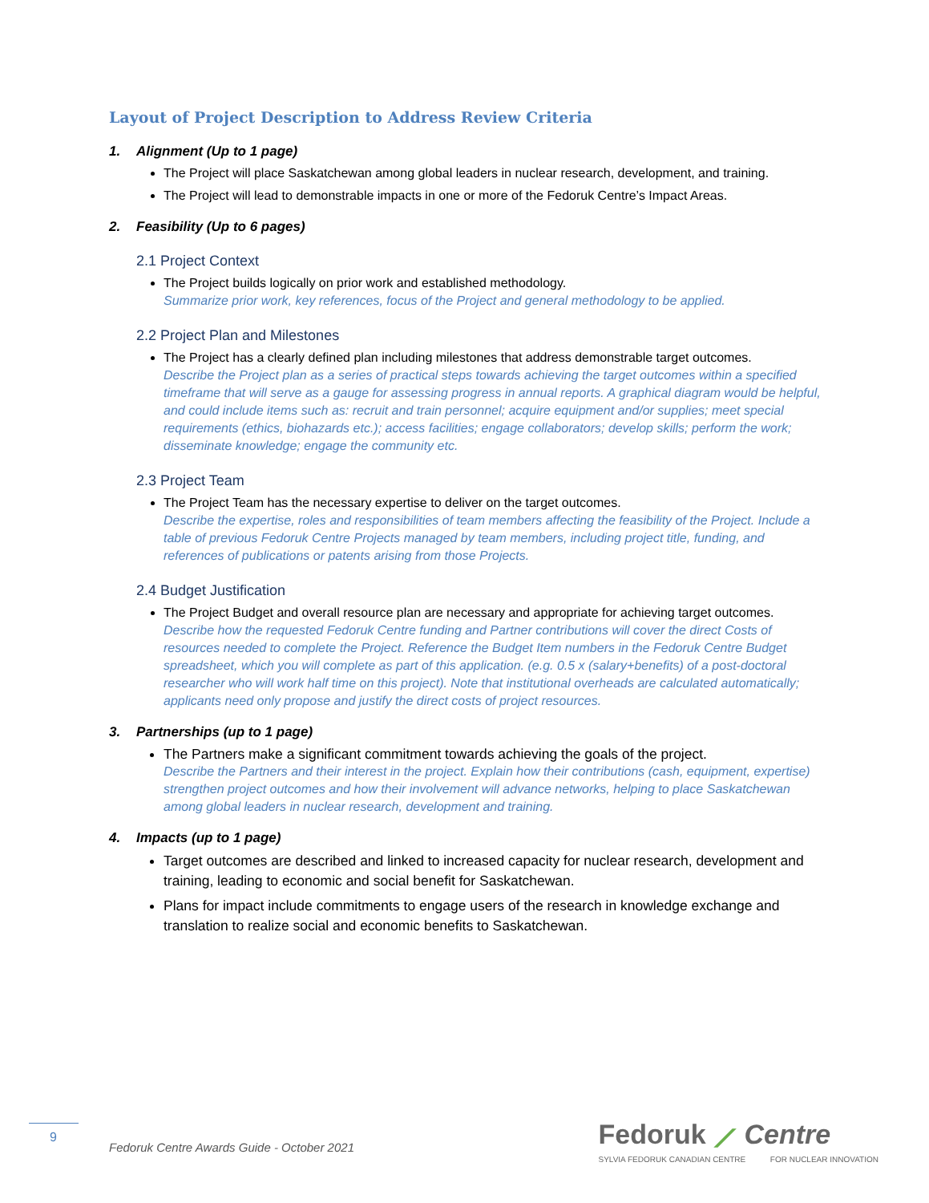Layout of Project Description to Address Review Criteria
1. Alignment (Up to 1 page)
The Project will place Saskatchewan among global leaders in nuclear research, development, and training.
The Project will lead to demonstrable impacts in one or more of the Fedoruk Centre’s Impact Areas.
2. Feasibility (Up to 6 pages)
2.1 Project Context
The Project builds logically on prior work and established methodology.
Summarize prior work, key references, focus of the Project and general methodology to be applied.
2.2 Project Plan and Milestones
The Project has a clearly defined plan including milestones that address demonstrable target outcomes.
Describe the Project plan as a series of practical steps towards achieving the target outcomes within a specified timeframe that will serve as a gauge for assessing progress in annual reports. A graphical diagram would be helpful, and could include items such as: recruit and train personnel; acquire equipment and/or supplies; meet special requirements (ethics, biohazards etc.); access facilities; engage collaborators; develop skills; perform the work; disseminate knowledge; engage the community etc.
2.3 Project Team
The Project Team has the necessary expertise to deliver on the target outcomes.
Describe the expertise, roles and responsibilities of team members affecting the feasibility of the Project. Include a table of previous Fedoruk Centre Projects managed by team members, including project title, funding, and references of publications or patents arising from those Projects.
2.4 Budget Justification
The Project Budget and overall resource plan are necessary and appropriate for achieving target outcomes.
Describe how the requested Fedoruk Centre funding and Partner contributions will cover the direct Costs of resources needed to complete the Project. Reference the Budget Item numbers in the Fedoruk Centre Budget spreadsheet, which you will complete as part of this application. (e.g. 0.5 x (salary+benefits) of a post-doctoral researcher who will work half time on this project). Note that institutional overheads are calculated automatically; applicants need only propose and justify the direct costs of project resources.
3. Partnerships (up to 1 page)
The Partners make a significant commitment towards achieving the goals of the project.
Describe the Partners and their interest in the project. Explain how their contributions (cash, equipment, expertise) strengthen project outcomes and how their involvement will advance networks, helping to place Saskatchewan among global leaders in nuclear research, development and training.
4. Impacts (up to 1 page)
Target outcomes are described and linked to increased capacity for nuclear research, development and training, leading to economic and social benefit for Saskatchewan.
Plans for impact include commitments to engage users of the research in knowledge exchange and translation to realize social and economic benefits to Saskatchewan.
9
Fedoruk Centre Awards Guide - October 2021
Fedoruk ⟋ Centre
SYLVIA FEDORUK CANADIAN CENTRE FOR NUCLEAR INNOVATION